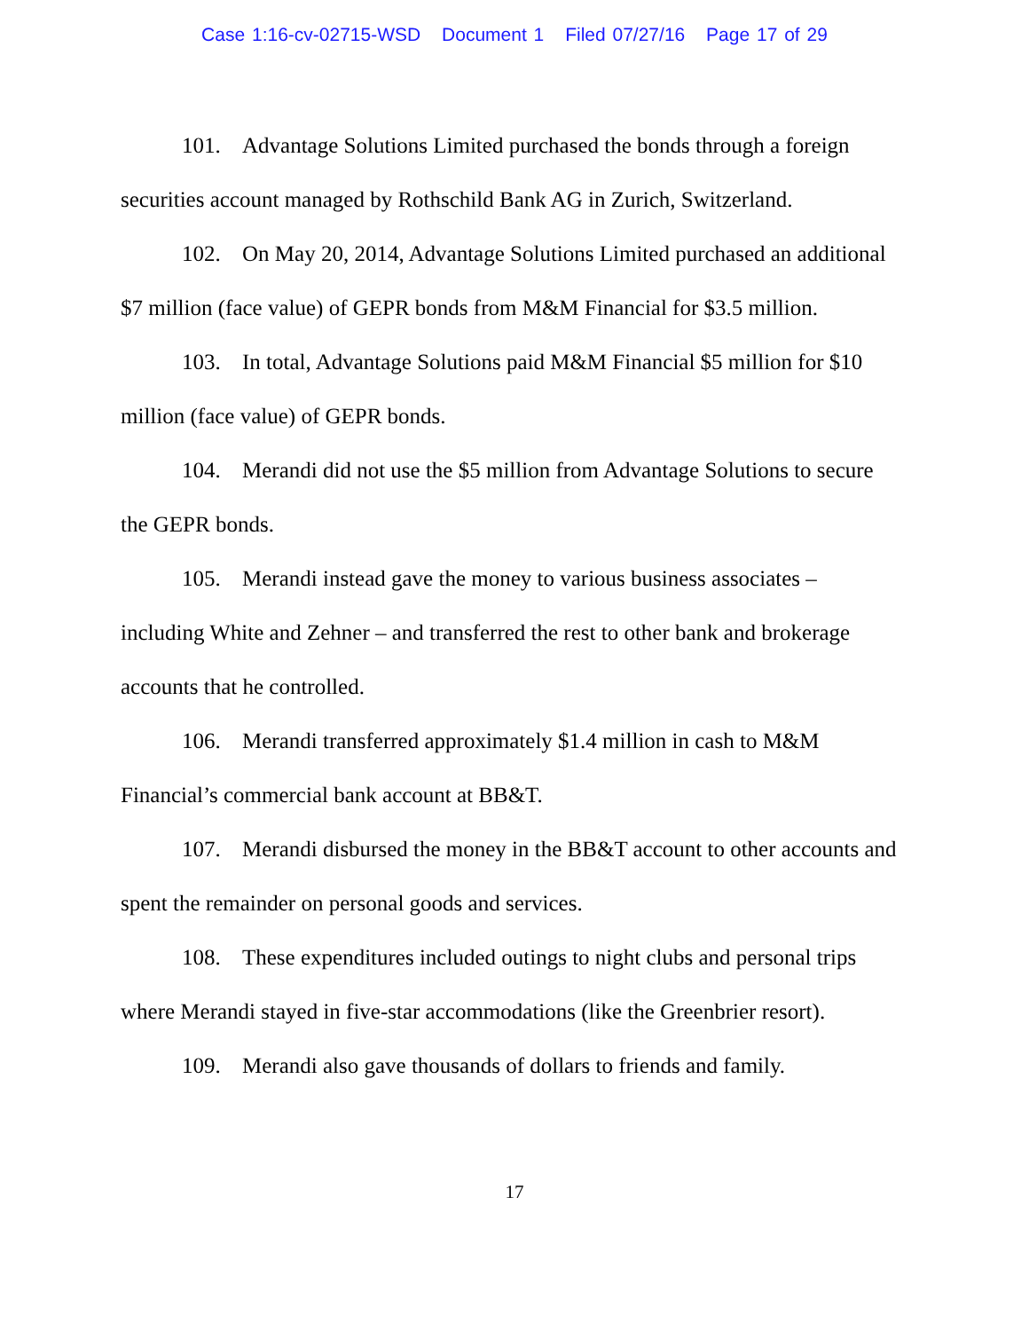Case 1:16-cv-02715-WSD Document 1 Filed 07/27/16 Page 17 of 29
101. Advantage Solutions Limited purchased the bonds through a foreign securities account managed by Rothschild Bank AG in Zurich, Switzerland.
102. On May 20, 2014, Advantage Solutions Limited purchased an additional $7 million (face value) of GEPR bonds from M&M Financial for $3.5 million.
103. In total, Advantage Solutions paid M&M Financial $5 million for $10 million (face value) of GEPR bonds.
104. Merandi did not use the $5 million from Advantage Solutions to secure the GEPR bonds.
105. Merandi instead gave the money to various business associates – including White and Zehner – and transferred the rest to other bank and brokerage accounts that he controlled.
106. Merandi transferred approximately $1.4 million in cash to M&M Financial’s commercial bank account at BB&T.
107. Merandi disbursed the money in the BB&T account to other accounts and spent the remainder on personal goods and services.
108. These expenditures included outings to night clubs and personal trips where Merandi stayed in five-star accommodations (like the Greenbrier resort).
109. Merandi also gave thousands of dollars to friends and family.
17